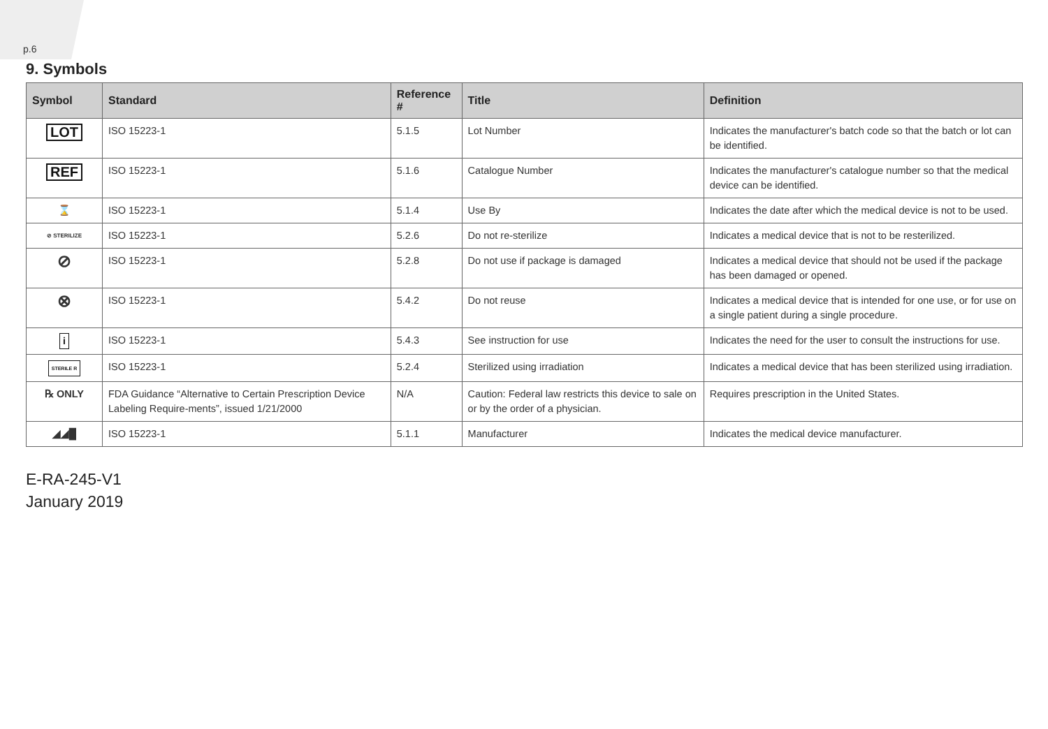p.6
9. Symbols
| Symbol | Standard | Reference # | Title | Definition |
| --- | --- | --- | --- | --- |
| LOT | ISO 15223-1 | 5.1.5 | Lot Number | Indicates the manufacturer's batch code so that the batch or lot can be identified. |
| REF | ISO 15223-1 | 5.1.6 | Catalogue Number | Indicates the manufacturer's catalogue number so that the medical device can be identified. |
| ⌛ | ISO 15223-1 | 5.1.4 | Use By | Indicates the date after which the medical device is not to be used. |
| ⊘ STERILIZE | ISO 15223-1 | 5.2.6 | Do not re-sterilize | Indicates a medical device that is not to be resterilized. |
| ⊘ | ISO 15223-1 | 5.2.8 | Do not use if package is damaged | Indicates a medical device that should not be used if the package has been damaged or opened. |
| ⊗ | ISO 15223-1 | 5.4.2 | Do not reuse | Indicates a medical device that is intended for one use, or for use on a single patient during a single procedure. |
| i | ISO 15223-1 | 5.4.3 | See instruction for use | Indicates the need for the user to consult the instructions for use. |
| STERILE R | ISO 15223-1 | 5.2.4 | Sterilized using irradiation | Indicates a medical device that has been sterilized using irradiation. |
| ℞ ONLY | FDA Guidance “Alternative to Certain Prescription Device Labeling Require-ments”, issued 1/21/2000 | N/A | Caution: Federal law restricts this device to sale on or by the order of a physician. | Requires prescription in the United States. |
| ◢◢█ | ISO 15223-1 | 5.1.1 | Manufacturer | Indicates the medical device manufacturer. |
E-RA-245-V1
January 2019